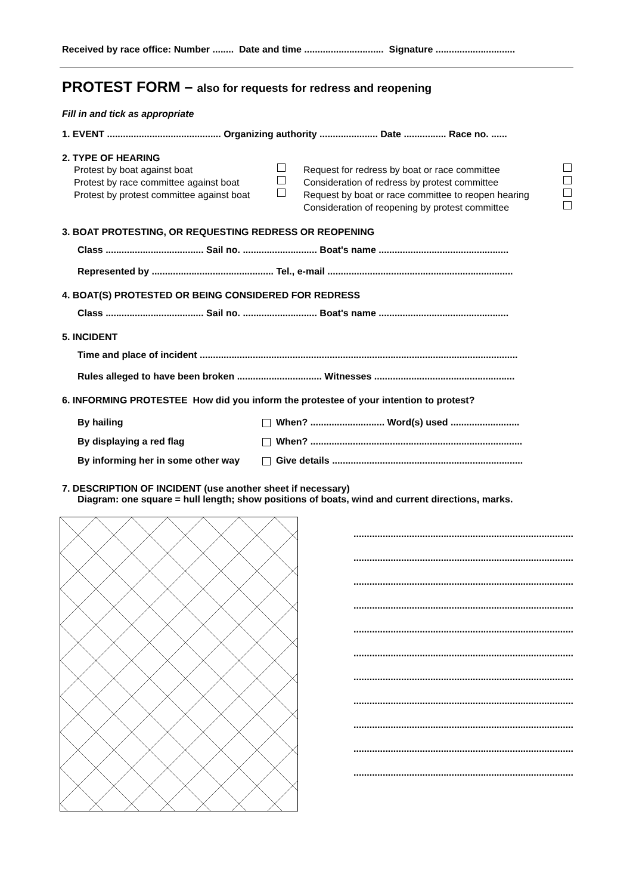Received by race office: Number ........ Date and time .............................. Signature ..............................
PROTEST FORM – also for requests for redress and reopening
Fill in and tick as appropriate
1. EVENT ........................................... Organizing authority ...................... Date ................ Race no. ......
2. TYPE OF HEARING
Protest by boat against boat
Protest by race committee against boat
Protest by protest committee against boat
Request for redress by boat or race committee
Consideration of redress by protest committee
Request by boat or race committee to reopen hearing
Consideration of reopening by protest committee
3. BOAT PROTESTING, OR REQUESTING REDRESS OR REOPENING
Class ..................................... Sail no. ............................ Boat's name .................................................
Represented by .............................................. Tel., e-mail ......................................................................
4. BOAT(S) PROTESTED OR BEING CONSIDERED FOR REDRESS
Class ..................................... Sail no. ............................ Boat's name .................................................
5. INCIDENT
Time and place of incident ........................................................................................................................
Rules alleged to have been broken ................................ Witnesses .....................................................
6. INFORMING PROTESTEE How did you inform the protestee of your intention to protest?
By hailing When? ............................ Word(s) used ..........................
By displaying a red flag When? ................................................................................
By informing her in some other way Give details ........................................................................
7. DESCRIPTION OF INCIDENT (use another sheet if necessary)
Diagram: one square = hull length; show positions of boats, wind and current directions, marks.
...................................................................................
...................................................................................
...................................................................................
...................................................................................
...................................................................................
...................................................................................
...................................................................................
...................................................................................
...................................................................................
...................................................................................
...................................................................................